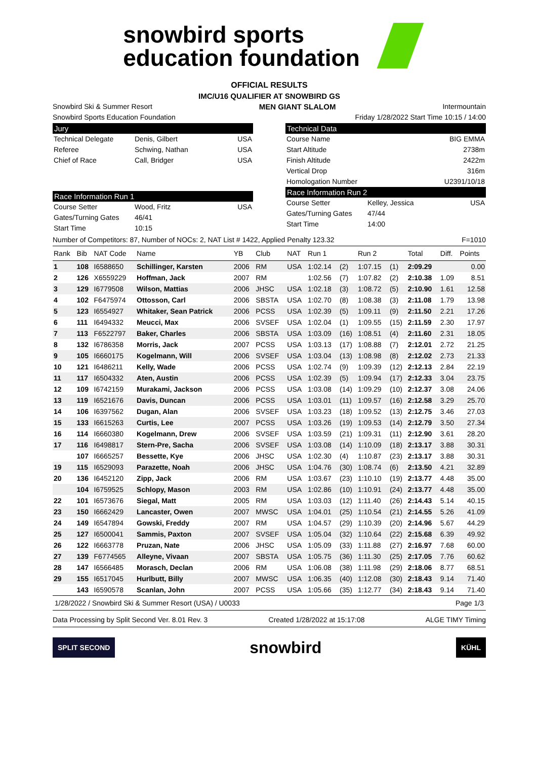snowbird sports
education foundation
OFFICIAL RESULTS
IMC/U16 QUALIFIER AT SNOWBIRD GS
Snowbird Ski & Summer Resort MEN GIANT SLALOM Intermountain
Snowbird Sports Education Foundation Friday 1/28/2022 Start Time 10:15 / 14:00
Jury
Technical Delegate Denis, Gilbert USA
Referee Schwing, Nathan USA
Chief of Race Call, Bridger USA
Race Information Run 1
Course Setter Wood, Fritz USA
Gates/Turning Gates 46/41
Start Time 10:15
Technical Data
Course Name BIG EMMA
Start Altitude 2738m
Finish Altitude 2422m
Vertical Drop 316m
Homologation Number U2391/10/18
Race Information Run 2
Course Setter Kelley, Jessica USA
Gates/Turning Gates 47/44
Start Time 14:00
Number of Competitors: 87, Number of NOCs: 2, NAT List # 1422, Applied Penalty 123.32 F=1010
| Rank | Bib | NAT Code | Name | YB | Club | NAT | Run 1 | | Run 2 | | Total | Diff. | Points |
| --- | --- | --- | --- | --- | --- | --- | --- | --- | --- | --- | --- | --- | --- |
| 1 | 108 | I6588650 | Schillinger, Karsten | 2006 | RM | USA | 1:02.14 | (2) | 1:07.15 | (1) | 2:09.29 | | 0.00 |
| 2 | 126 | X6559229 | Hoffman, Jack | 2007 | RM | | 1:02.56 | (7) | 1:07.82 | (2) | 2:10.38 | 1.09 | 8.51 |
| 3 | 129 | I6779508 | Wilson, Mattias | 2006 | JHSC | USA | 1:02.18 | (3) | 1:08.72 | (5) | 2:10.90 | 1.61 | 12.58 |
| 4 | 102 | F6475974 | Ottosson, Carl | 2006 | SBSTA | USA | 1:02.70 | (8) | 1:08.38 | (3) | 2:11.08 | 1.79 | 13.98 |
| 5 | 123 | I6554927 | Whitaker, Sean Patrick | 2006 | PCSS | USA | 1:02.39 | (5) | 1:09.11 | (9) | 2:11.50 | 2.21 | 17.26 |
| 6 | 111 | I6494332 | Meucci, Max | 2006 | SVSEF | USA | 1:02.04 | (1) | 1:09.55 | (15) | 2:11.59 | 2.30 | 17.97 |
| 7 | 113 | F6522797 | Baker, Charles | 2006 | SBSTA | USA | 1:03.09 | (16) | 1:08.51 | (4) | 2:11.60 | 2.31 | 18.05 |
| 8 | 132 | I6786358 | Morris, Jack | 2007 | PCSS | USA | 1:03.13 | (17) | 1:08.88 | (7) | 2:12.01 | 2.72 | 21.25 |
| 9 | 105 | I6660175 | Kogelmann, Will | 2006 | SVSEF | USA | 1:03.04 | (13) | 1:08.98 | (8) | 2:12.02 | 2.73 | 21.33 |
| 10 | 121 | I6486211 | Kelly, Wade | 2006 | PCSS | USA | 1:02.74 | (9) | 1:09.39 | (12) | 2:12.13 | 2.84 | 22.19 |
| 11 | 117 | I6504332 | Aten, Austin | 2006 | PCSS | USA | 1:02.39 | (5) | 1:09.94 | (17) | 2:12.33 | 3.04 | 23.75 |
| 12 | 109 | I6742159 | Murakami, Jackson | 2006 | PCSS | USA | 1:03.08 | (14) | 1:09.29 | (10) | 2:12.37 | 3.08 | 24.06 |
| 13 | 119 | I6521676 | Davis, Duncan | 2006 | PCSS | USA | 1:03.01 | (11) | 1:09.57 | (16) | 2:12.58 | 3.29 | 25.70 |
| 14 | 106 | I6397562 | Dugan, Alan | 2006 | SVSEF | USA | 1:03.23 | (18) | 1:09.52 | (13) | 2:12.75 | 3.46 | 27.03 |
| 15 | 133 | I6615263 | Curtis, Lee | 2007 | PCSS | USA | 1:03.26 | (19) | 1:09.53 | (14) | 2:12.79 | 3.50 | 27.34 |
| 16 | 114 | I6660380 | Kogelmann, Drew | 2006 | SVSEF | USA | 1:03.59 | (21) | 1:09.31 | (11) | 2:12.90 | 3.61 | 28.20 |
| 17 | 116 | I6498817 | Stern-Pre, Sacha | 2006 | SVSEF | USA | 1:03.08 | (14) | 1:10.09 | (18) | 2:13.17 | 3.88 | 30.31 |
| | 107 | I6665257 | Bessette, Kye | 2006 | JHSC | USA | 1:02.30 | (4) | 1:10.87 | (23) | 2:13.17 | 3.88 | 30.31 |
| 19 | 115 | I6529093 | Parazette, Noah | 2006 | JHSC | USA | 1:04.76 | (30) | 1:08.74 | (6) | 2:13.50 | 4.21 | 32.89 |
| 20 | 136 | I6452120 | Zipp, Jack | 2006 | RM | USA | 1:03.67 | (23) | 1:10.10 | (19) | 2:13.77 | 4.48 | 35.00 |
| | 104 | I6759525 | Schlopy, Mason | 2003 | RM | USA | 1:02.86 | (10) | 1:10.91 | (24) | 2:13.77 | 4.48 | 35.00 |
| 22 | 101 | I6573676 | Siegal, Matt | 2005 | RM | USA | 1:03.03 | (12) | 1:11.40 | (26) | 2:14.43 | 5.14 | 40.15 |
| 23 | 150 | I6662429 | Lancaster, Owen | 2007 | MWSC | USA | 1:04.01 | (25) | 1:10.54 | (21) | 2:14.55 | 5.26 | 41.09 |
| 24 | 149 | I6547894 | Gowski, Freddy | 2007 | RM | USA | 1:04.57 | (29) | 1:10.39 | (20) | 2:14.96 | 5.67 | 44.29 |
| 25 | 127 | I6500041 | Sammis, Paxton | 2007 | SVSEF | USA | 1:05.04 | (32) | 1:10.64 | (22) | 2:15.68 | 6.39 | 49.92 |
| 26 | 122 | I6663778 | Pruzan, Nate | 2006 | JHSC | USA | 1:05.09 | (33) | 1:11.88 | (27) | 2:16.97 | 7.68 | 60.00 |
| 27 | 139 | F6774565 | Alleyne, Vivaan | 2007 | SBSTA | USA | 1:05.75 | (36) | 1:11.30 | (25) | 2:17.05 | 7.76 | 60.62 |
| 28 | 147 | I6566485 | Morasch, Declan | 2006 | RM | USA | 1:06.08 | (38) | 1:11.98 | (29) | 2:18.06 | 8.77 | 68.51 |
| 29 | 155 | I6517045 | Hurlbutt, Billy | 2007 | MWSC | USA | 1:06.35 | (40) | 1:12.08 | (30) | 2:18.43 | 9.14 | 71.40 |
| | 143 | I6590578 | Scanlan, John | 2007 | PCSS | USA | 1:05.66 | (35) | 1:12.77 | (34) | 2:18.43 | 9.14 | 71.40 |
1/28/2022 / Snowbird Ski & Summer Resort (USA) / U0033 Page 1/3
Data Processing by Split Second Ver. 8.01 Rev. 3 Created 1/28/2022 at 15:17:08 ALGE TIMY Timing
SPLIT SECOND snowbird KÜHL